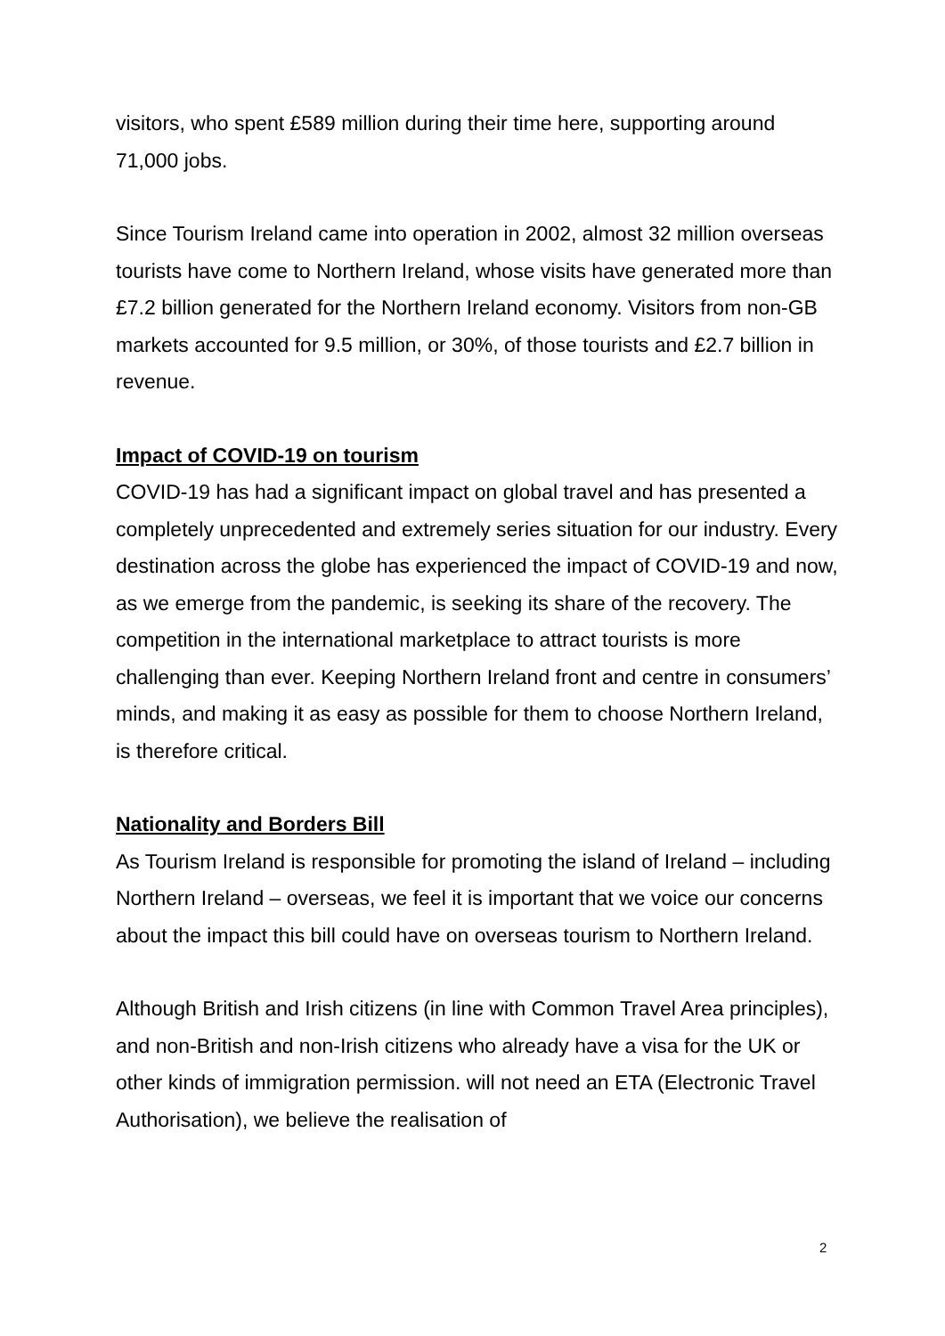visitors, who spent £589 million during their time here, supporting around 71,000 jobs.
Since Tourism Ireland came into operation in 2002, almost 32 million overseas tourists have come to Northern Ireland, whose visits have generated more than £7.2 billion generated for the Northern Ireland economy. Visitors from non-GB markets accounted for 9.5 million, or 30%, of those tourists and £2.7 billion in revenue.
Impact of COVID-19 on tourism
COVID-19 has had a significant impact on global travel and has presented a completely unprecedented and extremely series situation for our industry. Every destination across the globe has experienced the impact of COVID-19 and now, as we emerge from the pandemic, is seeking its share of the recovery. The competition in the international marketplace to attract tourists is more challenging than ever. Keeping Northern Ireland front and centre in consumers’ minds, and making it as easy as possible for them to choose Northern Ireland, is therefore critical.
Nationality and Borders Bill
As Tourism Ireland is responsible for promoting the island of Ireland – including Northern Ireland – overseas, we feel it is important that we voice our concerns about the impact this bill could have on overseas tourism to Northern Ireland.
Although British and Irish citizens (in line with Common Travel Area principles), and non-British and non-Irish citizens who already have a visa for the UK or other kinds of immigration permission. will not need an ETA (Electronic Travel Authorisation), we believe the realisation of
2